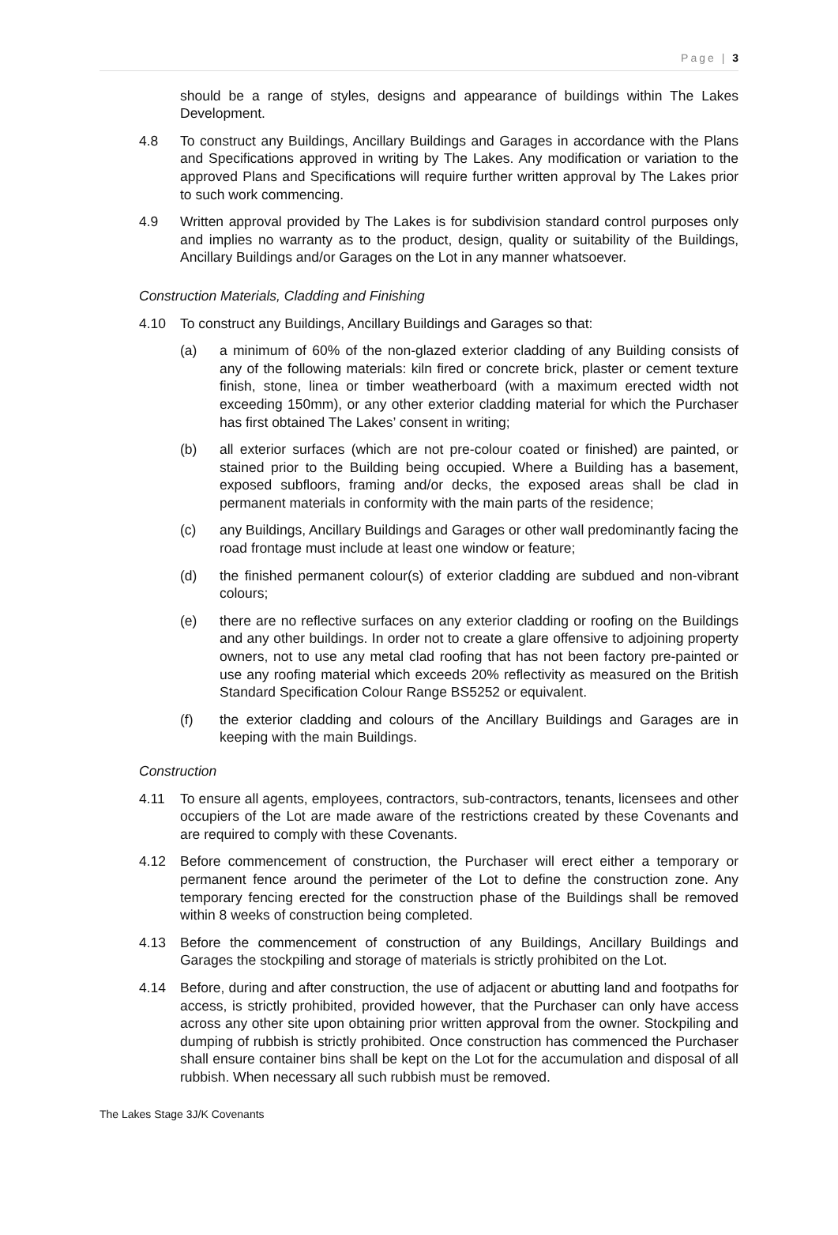Page | 3
should be a range of styles, designs and appearance of buildings within The Lakes Development.
4.8 To construct any Buildings, Ancillary Buildings and Garages in accordance with the Plans and Specifications approved in writing by The Lakes. Any modification or variation to the approved Plans and Specifications will require further written approval by The Lakes prior to such work commencing.
4.9 Written approval provided by The Lakes is for subdivision standard control purposes only and implies no warranty as to the product, design, quality or suitability of the Buildings, Ancillary Buildings and/or Garages on the Lot in any manner whatsoever.
Construction Materials, Cladding and Finishing
4.10 To construct any Buildings, Ancillary Buildings and Garages so that:
(a) a minimum of 60% of the non-glazed exterior cladding of any Building consists of any of the following materials: kiln fired or concrete brick, plaster or cement texture finish, stone, linea or timber weatherboard (with a maximum erected width not exceeding 150mm), or any other exterior cladding material for which the Purchaser has first obtained The Lakes’ consent in writing;
(b) all exterior surfaces (which are not pre-colour coated or finished) are painted, or stained prior to the Building being occupied. Where a Building has a basement, exposed subfloors, framing and/or decks, the exposed areas shall be clad in permanent materials in conformity with the main parts of the residence;
(c) any Buildings, Ancillary Buildings and Garages or other wall predominantly facing the road frontage must include at least one window or feature;
(d) the finished permanent colour(s) of exterior cladding are subdued and non-vibrant colours;
(e) there are no reflective surfaces on any exterior cladding or roofing on the Buildings and any other buildings. In order not to create a glare offensive to adjoining property owners, not to use any metal clad roofing that has not been factory pre-painted or use any roofing material which exceeds 20% reflectivity as measured on the British Standard Specification Colour Range BS5252 or equivalent.
(f) the exterior cladding and colours of the Ancillary Buildings and Garages are in keeping with the main Buildings.
Construction
4.11 To ensure all agents, employees, contractors, sub-contractors, tenants, licensees and other occupiers of the Lot are made aware of the restrictions created by these Covenants and are required to comply with these Covenants.
4.12 Before commencement of construction, the Purchaser will erect either a temporary or permanent fence around the perimeter of the Lot to define the construction zone. Any temporary fencing erected for the construction phase of the Buildings shall be removed within 8 weeks of construction being completed.
4.13 Before the commencement of construction of any Buildings, Ancillary Buildings and Garages the stockpiling and storage of materials is strictly prohibited on the Lot.
4.14 Before, during and after construction, the use of adjacent or abutting land and footpaths for access, is strictly prohibited, provided however, that the Purchaser can only have access across any other site upon obtaining prior written approval from the owner. Stockpiling and dumping of rubbish is strictly prohibited. Once construction has commenced the Purchaser shall ensure container bins shall be kept on the Lot for the accumulation and disposal of all rubbish. When necessary all such rubbish must be removed.
The Lakes Stage 3J/K Covenants